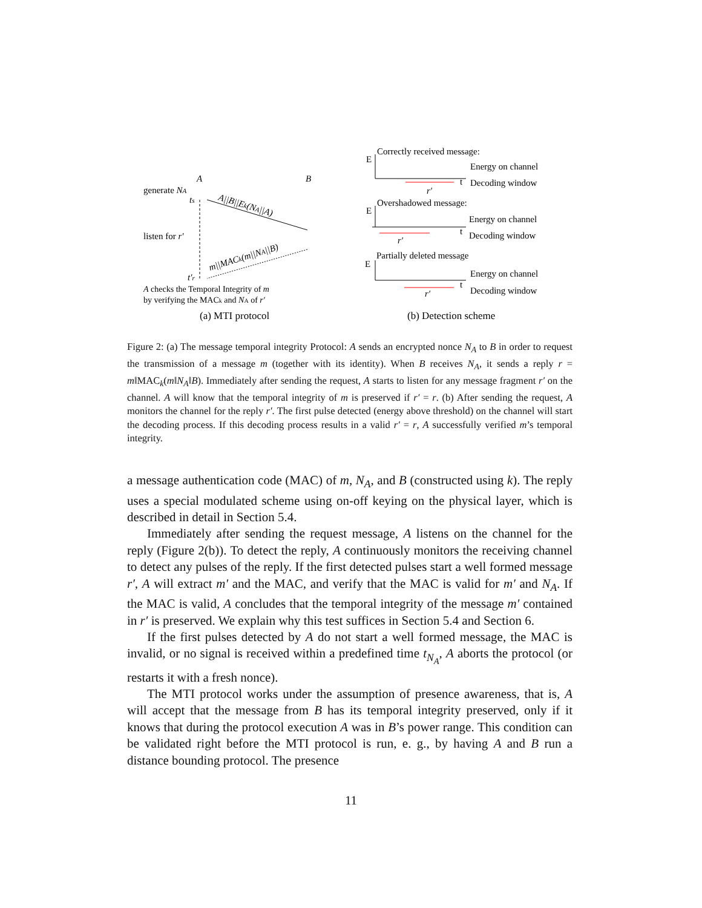A
B
generate NA
ts
A||B||Ek(NA||A)
listen for r′
m||MACk(m||NA||B)
t′r
A checks the Temporal Integrity of m
by verifying the MACk and NA of r′
(a) MTI protocol
Correctly received message:
E
Energy on channel
t
Decoding window
r′
Overshadowed message:
E
Energy on channel
t
Decoding window
r′
Partially deleted message
E
Energy on channel
t
Decoding window
r′
(b) Detection scheme
Figure 2: (a) The message temporal integrity Protocol: A sends an encrypted nonce N<sub>A</sub> to B in order to request the transmission of a message m (together with its identity). When B receives N<sub>A</sub>, it sends a reply r = m‖MAC<sub>k</sub>(m‖N<sub>A</sub>‖B). Immediately after sending the request, A starts to listen for any message fragment r′ on the channel. A will know that the temporal integrity of m is preserved if r′ = r. (b) After sending the request, A monitors the channel for the reply r′. The first pulse detected (energy above threshold) on the channel will start the decoding process. If this decoding process results in a valid r′ = r, A successfully verified m’s temporal integrity.
a message authentication code (MAC) of m, N<sub>A</sub>, and B (constructed using k). The reply uses a special modulated scheme using on-off keying on the physical layer, which is described in detail in Section 5.4.
Immediately after sending the request message, A listens on the channel for the reply (Figure 2(b)). To detect the reply, A continuously monitors the receiving channel to detect any pulses of the reply. If the first detected pulses start a well formed message r′, A will extract m′ and the MAC, and verify that the MAC is valid for m′ and N<sub>A</sub>. If the MAC is valid, A concludes that the temporal integrity of the message m′ contained in r′ is preserved. We explain why this test suffices in Section 5.4 and Section 6.
If the first pulses detected by A do not start a well formed message, the MAC is invalid, or no signal is received within a predefined time t<sub>N<sub>A</sub></sub>, A aborts the protocol (or restarts it with a fresh nonce).
The MTI protocol works under the assumption of presence awareness, that is, A will accept that the message from B has its temporal integrity preserved, only if it knows that during the protocol execution A was in B’s power range. This condition can be validated right before the MTI protocol is run, e. g., by having A and B run a distance bounding protocol. The presence
11